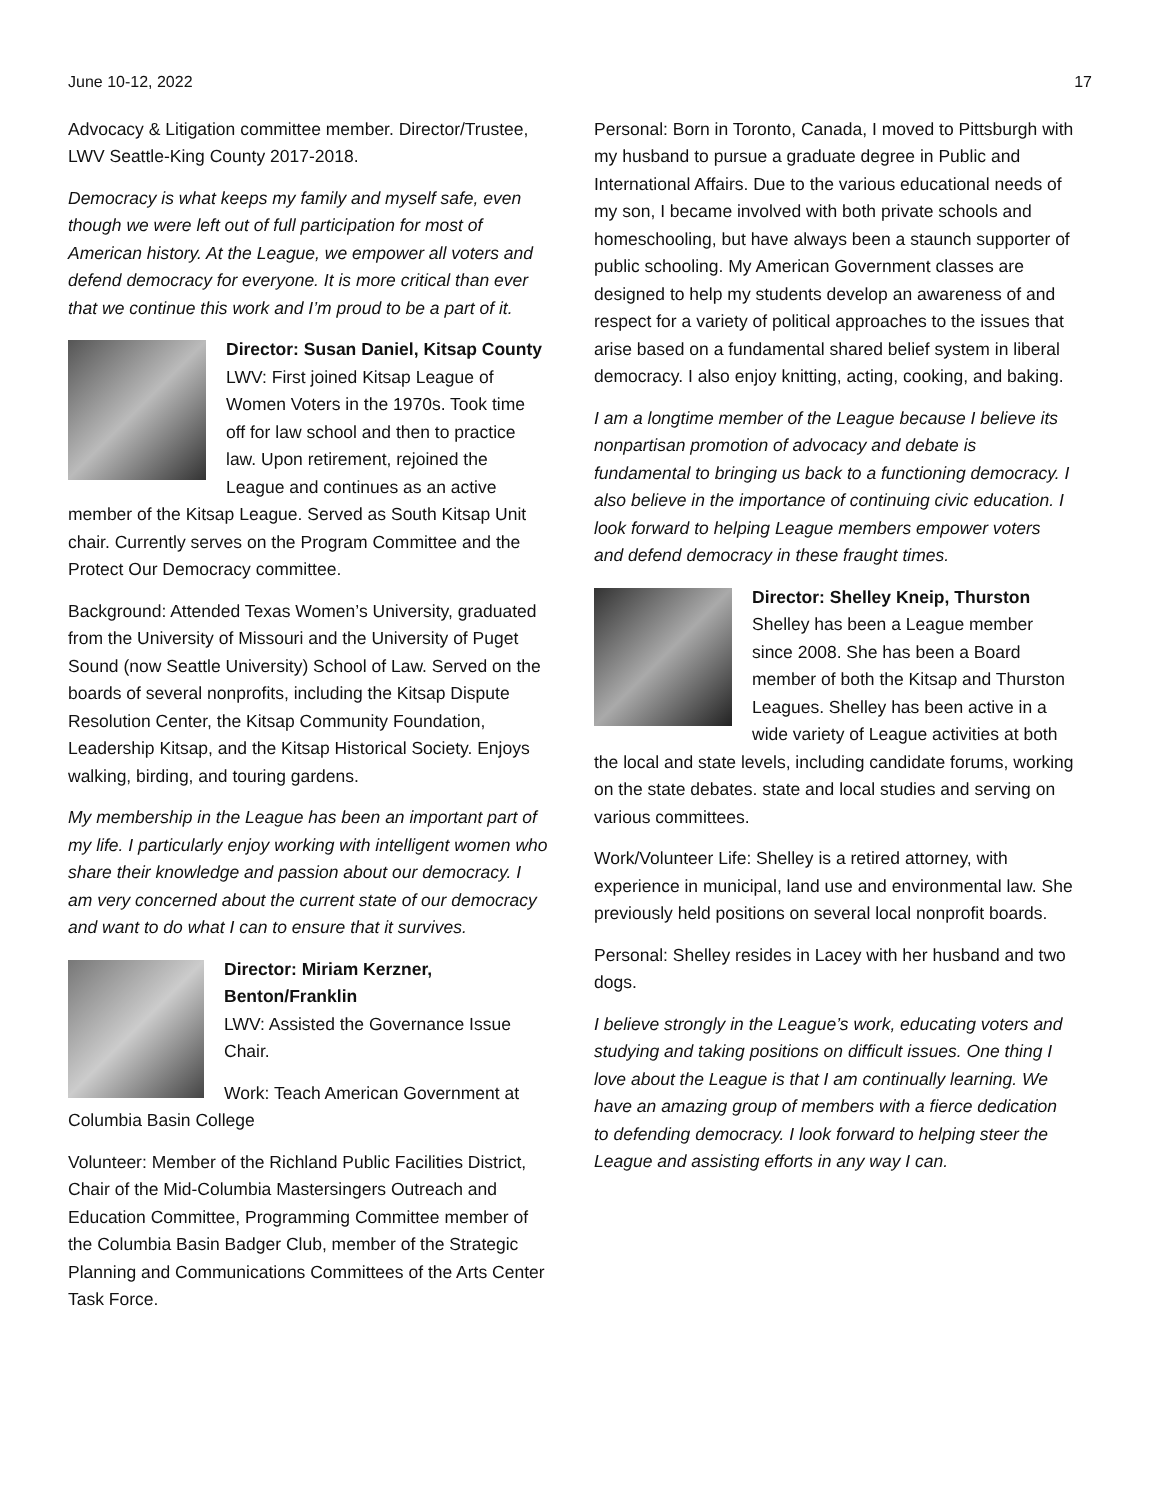June 10-12, 2022 17
Advocacy & Litigation committee member. Director/Trustee, LWV Seattle-King County 2017-2018.
Democracy is what keeps my family and myself safe, even though we were left out of full participation for most of American history. At the League, we empower all voters and defend democracy for everyone. It is more critical than ever that we continue this work and I’m proud to be a part of it.
Director: Susan Daniel, Kitsap County
LWV: First joined Kitsap League of Women Voters in the 1970s. Took time off for law school and then to practice law. Upon retirement, rejoined the League and continues as an active member of the Kitsap League. Served as South Kitsap Unit chair. Currently serves on the Program Committee and the Protect Our Democracy committee.
Background: Attended Texas Women’s University, graduated from the University of Missouri and the University of Puget Sound (now Seattle University) School of Law. Served on the boards of several nonprofits, including the Kitsap Dispute Resolution Center, the Kitsap Community Foundation, Leadership Kitsap, and the Kitsap Historical Society. Enjoys walking, birding, and touring gardens.
My membership in the League has been an important part of my life. I particularly enjoy working with intelligent women who share their knowledge and passion about our democracy. I am very concerned about the current state of our democracy and want to do what I can to ensure that it survives.
Director: Miriam Kerzner, Benton/Franklin
LWV: Assisted the Governance Issue Chair.
Work: Teach American Government at Columbia Basin College
Volunteer: Member of the Richland Public Facilities District, Chair of the Mid-Columbia Mastersingers Outreach and Education Committee, Programming Committee member of the Columbia Basin Badger Club, member of the Strategic Planning and Communications Committees of the Arts Center Task Force.
Personal: Born in Toronto, Canada, I moved to Pittsburgh with my husband to pursue a graduate degree in Public and International Affairs. Due to the various educational needs of my son, I became involved with both private schools and homeschooling, but have always been a staunch supporter of public schooling. My American Government classes are designed to help my students develop an awareness of and respect for a variety of political approaches to the issues that arise based on a fundamental shared belief system in liberal democracy. I also enjoy knitting, acting, cooking, and baking.
I am a longtime member of the League because I believe its nonpartisan promotion of advocacy and debate is fundamental to bringing us back to a functioning democracy. I also believe in the importance of continuing civic education. I look forward to helping League members empower voters and defend democracy in these fraught times.
Director: Shelley Kneip, Thurston
Shelley has been a League member since 2008. She has been a Board member of both the Kitsap and Thurston Leagues. Shelley has been active in a wide variety of League activities at both the local and state levels, including candidate forums, working on the state debates. state and local studies and serving on various committees.
Work/Volunteer Life: Shelley is a retired attorney, with experience in municipal, land use and environmental law. She previously held positions on several local nonprofit boards.
Personal: Shelley resides in Lacey with her husband and two dogs.
I believe strongly in the League’s work, educating voters and studying and taking positions on difficult issues. One thing I love about the League is that I am continually learning. We have an amazing group of members with a fierce dedication to defending democracy. I look forward to helping steer the League and assisting efforts in any way I can.